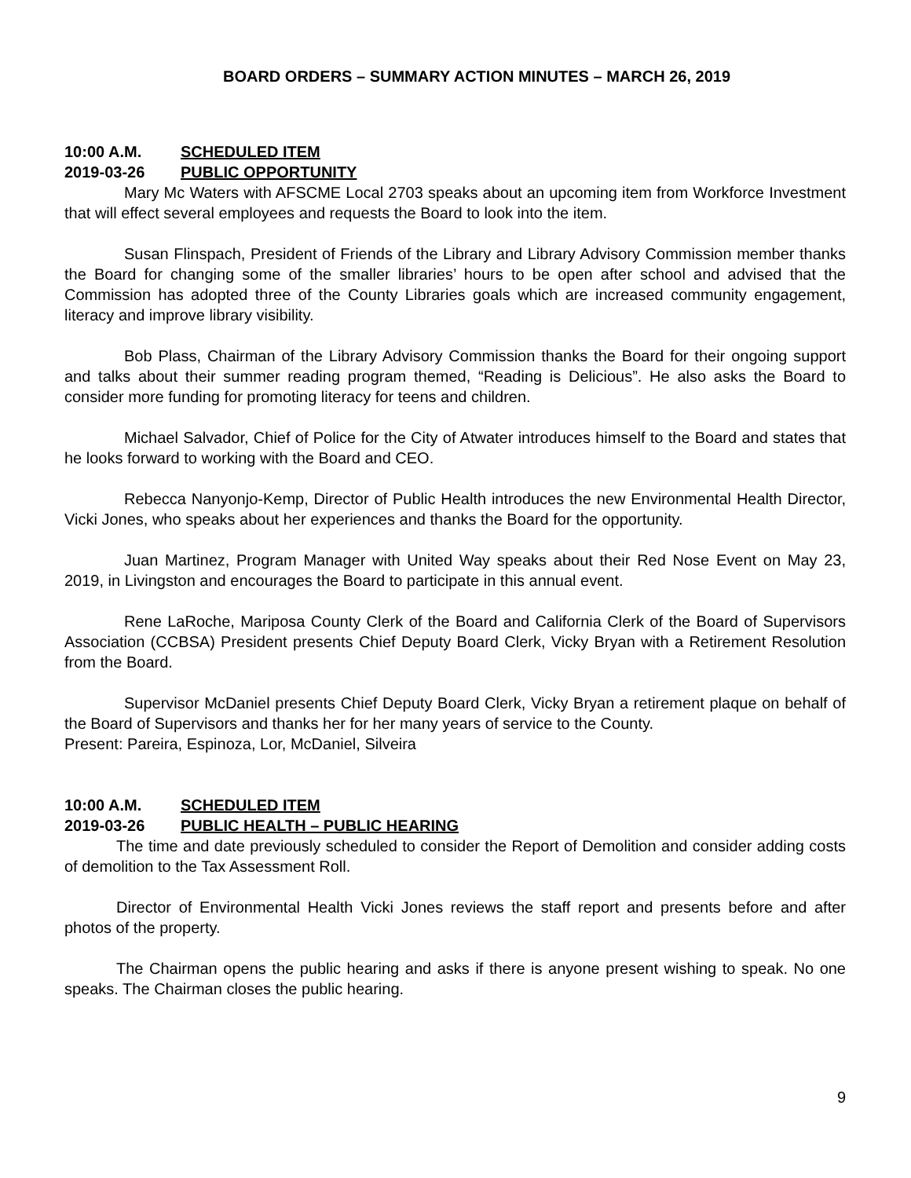BOARD ORDERS – SUMMARY ACTION MINUTES – MARCH 26, 2019
10:00 A.M. SCHEDULED ITEM
2019-03-26 PUBLIC OPPORTUNITY
Mary Mc Waters with AFSCME Local 2703 speaks about an upcoming item from Workforce Investment that will effect several employees and requests the Board to look into the item.
Susan Flinspach, President of Friends of the Library and Library Advisory Commission member thanks the Board for changing some of the smaller libraries’ hours to be open after school and advised that the Commission has adopted three of the County Libraries goals which are increased community engagement, literacy and improve library visibility.
Bob Plass, Chairman of the Library Advisory Commission thanks the Board for their ongoing support and talks about their summer reading program themed, “Reading is Delicious”. He also asks the Board to consider more funding for promoting literacy for teens and children.
Michael Salvador, Chief of Police for the City of Atwater introduces himself to the Board and states that he looks forward to working with the Board and CEO.
Rebecca Nanyonjo-Kemp, Director of Public Health introduces the new Environmental Health Director, Vicki Jones, who speaks about her experiences and thanks the Board for the opportunity.
Juan Martinez, Program Manager with United Way speaks about their Red Nose Event on May 23, 2019, in Livingston and encourages the Board to participate in this annual event.
Rene LaRoche, Mariposa County Clerk of the Board and California Clerk of the Board of Supervisors Association (CCBSA) President presents Chief Deputy Board Clerk, Vicky Bryan with a Retirement Resolution from the Board.
Supervisor McDaniel presents Chief Deputy Board Clerk, Vicky Bryan a retirement plaque on behalf of the Board of Supervisors and thanks her for her many years of service to the County.
Present: Pareira, Espinoza, Lor, McDaniel, Silveira
10:00 A.M. SCHEDULED ITEM
2019-03-26 PUBLIC HEALTH – PUBLIC HEARING
The time and date previously scheduled to consider the Report of Demolition and consider adding costs of demolition to the Tax Assessment Roll.
Director of Environmental Health Vicki Jones reviews the staff report and presents before and after photos of the property.
The Chairman opens the public hearing and asks if there is anyone present wishing to speak. No one speaks. The Chairman closes the public hearing.
9